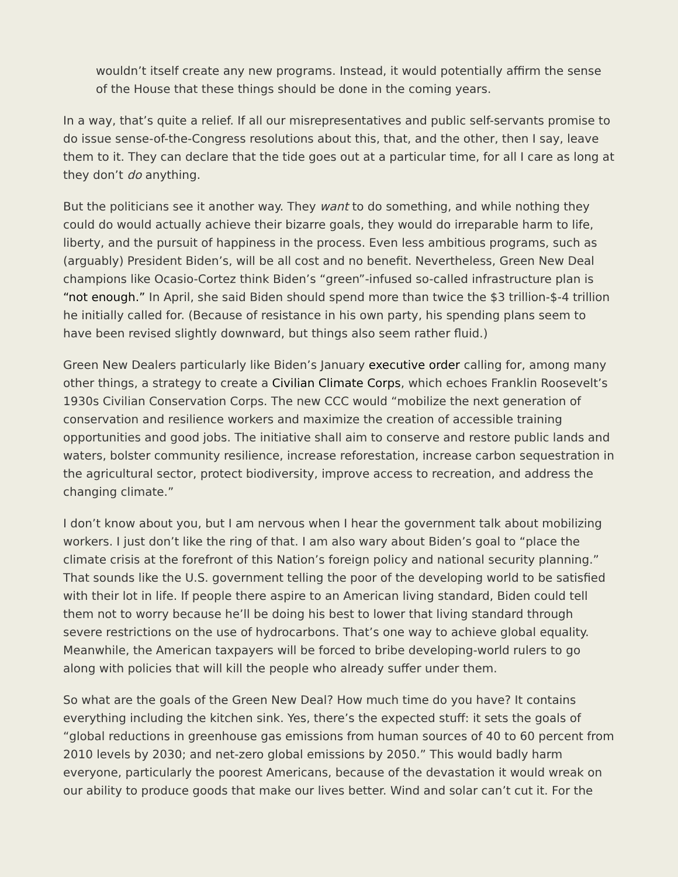wouldn’t itself create any new programs. Instead, it would potentially affirm the sense of the House that these things should be done in the coming years.
In a way, that’s quite a relief. If all our misrepresentatives and public self-servants promise to do issue sense-of-the-Congress resolutions about this, that, and the other, then I say, leave them to it. They can declare that the tide goes out at a particular time, for all I care as long at they don’t do anything.
But the politicians see it another way. They want to do something, and while nothing they could do would actually achieve their bizarre goals, they would do irreparable harm to life, liberty, and the pursuit of happiness in the process. Even less ambitious programs, such as (arguably) President Biden’s, will be all cost and no benefit. Nevertheless, Green New Deal champions like Ocasio-Cortez think Biden’s “green”-infused so-called infrastructure plan is “not enough.” In April, she said Biden should spend more than twice the $3 trillion-$-4 trillion he initially called for. (Because of resistance in his own party, his spending plans seem to have been revised slightly downward, but things also seem rather fluid.)
Green New Dealers particularly like Biden’s January executive order calling for, among many other things, a strategy to create a Civilian Climate Corps, which echoes Franklin Roosevelt’s 1930s Civilian Conservation Corps. The new CCC would “mobilize the next generation of conservation and resilience workers and maximize the creation of accessible training opportunities and good jobs. The initiative shall aim to conserve and restore public lands and waters, bolster community resilience, increase reforestation, increase carbon sequestration in the agricultural sector, protect biodiversity, improve access to recreation, and address the changing climate.”
I don’t know about you, but I am nervous when I hear the government talk about mobilizing workers. I just don’t like the ring of that. I am also wary about Biden’s goal to “place the climate crisis at the forefront of this Nation’s foreign policy and national security planning.” That sounds like the U.S. government telling the poor of the developing world to be satisfied with their lot in life. If people there aspire to an American living standard, Biden could tell them not to worry because he’ll be doing his best to lower that living standard through severe restrictions on the use of hydrocarbons. That’s one way to achieve global equality. Meanwhile, the American taxpayers will be forced to bribe developing-world rulers to go along with policies that will kill the people who already suffer under them.
So what are the goals of the Green New Deal? How much time do you have? It contains everything including the kitchen sink. Yes, there’s the expected stuff: it sets the goals of “global reductions in greenhouse gas emissions from human sources of 40 to 60 percent from 2010 levels by 2030; and net-zero global emissions by 2050.” This would badly harm everyone, particularly the poorest Americans, because of the devastation it would wreak on our ability to produce goods that make our lives better. Wind and solar can’t cut it. For the